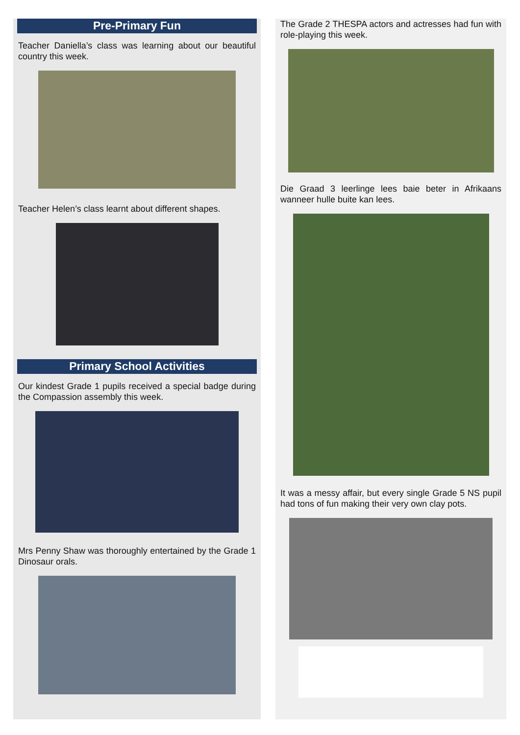Pre-Primary Fun
Teacher Daniella’s class was learning about our beautiful country this week.
Teacher Helen’s class learnt about different shapes.
Primary School Activities
Our kindest Grade 1 pupils received a special badge during the Compassion assembly this week.
Mrs Penny Shaw was thoroughly entertained by the Grade 1 Dinosaur orals.
The Grade 2 THESPA actors and actresses had fun with role-playing this week.
Die Graad 3 leerlinge lees baie beter in Afrikaans wanneer hulle buite kan lees.
It was a messy affair, but every single Grade 5 NS pupil had tons of fun making their very own clay pots.